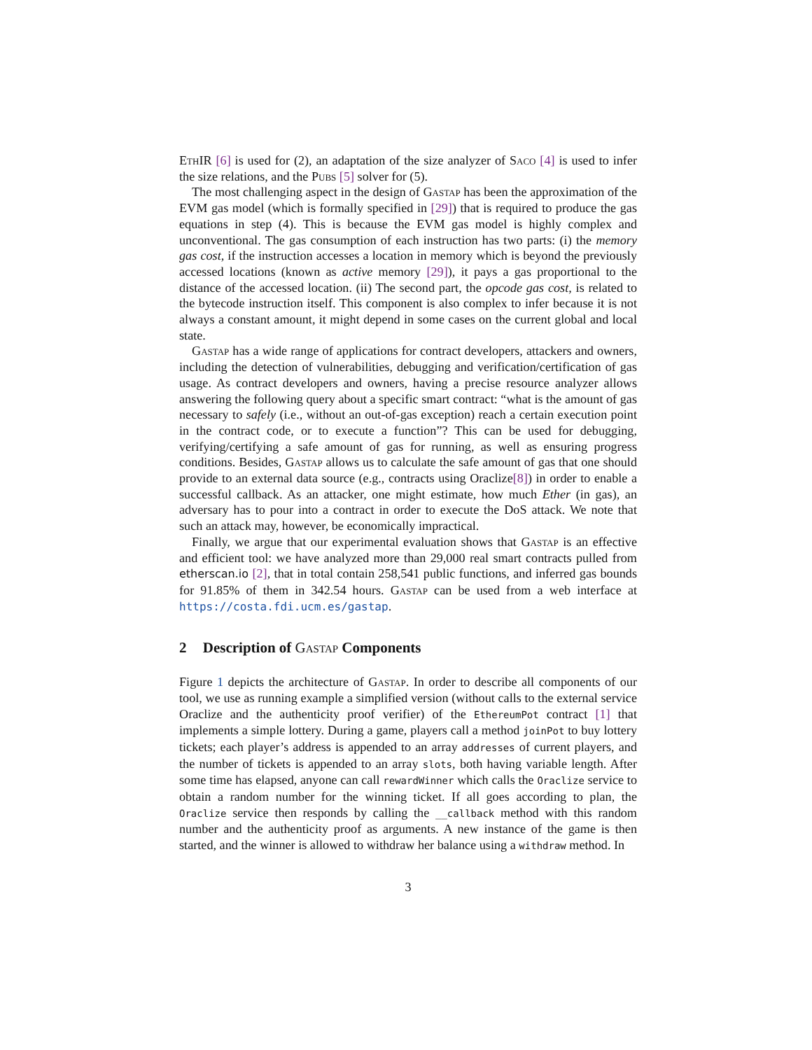EthIR [6] is used for (2), an adaptation of the size analyzer of Saco [4] is used to infer the size relations, and the Pubs [5] solver for (5).
The most challenging aspect in the design of Gastap has been the approximation of the EVM gas model (which is formally specified in [29]) that is required to produce the gas equations in step (4). This is because the EVM gas model is highly complex and unconventional. The gas consumption of each instruction has two parts: (i) the memory gas cost, if the instruction accesses a location in memory which is beyond the previously accessed locations (known as active memory [29]), it pays a gas proportional to the distance of the accessed location. (ii) The second part, the opcode gas cost, is related to the bytecode instruction itself. This component is also complex to infer because it is not always a constant amount, it might depend in some cases on the current global and local state.
Gastap has a wide range of applications for contract developers, attackers and owners, including the detection of vulnerabilities, debugging and verification/certification of gas usage. As contract developers and owners, having a precise resource analyzer allows answering the following query about a specific smart contract: “what is the amount of gas necessary to safely (i.e., without an out-of-gas exception) reach a certain execution point in the contract code, or to execute a function”? This can be used for debugging, verifying/certifying a safe amount of gas for running, as well as ensuring progress conditions. Besides, Gastap allows us to calculate the safe amount of gas that one should provide to an external data source (e.g., contracts using Oraclize[8]) in order to enable a successful callback. As an attacker, one might estimate, how much Ether (in gas), an adversary has to pour into a contract in order to execute the DoS attack. We note that such an attack may, however, be economically impractical.
Finally, we argue that our experimental evaluation shows that Gastap is an effective and efficient tool: we have analyzed more than 29,000 real smart contracts pulled from etherscan.io [2], that in total contain 258,541 public functions, and inferred gas bounds for 91.85% of them in 342.54 hours. Gastap can be used from a web interface at https://costa.fdi.ucm.es/gastap.
2 Description of Gastap Components
Figure 1 depicts the architecture of Gastap. In order to describe all components of our tool, we use as running example a simplified version (without calls to the external service Oraclize and the authenticity proof verifier) of the EthereumPot contract [1] that implements a simple lottery. During a game, players call a method joinPot to buy lottery tickets; each player’s address is appended to an array addresses of current players, and the number of tickets is appended to an array slots, both having variable length. After some time has elapsed, anyone can call rewardWinner which calls the Oraclize service to obtain a random number for the winning ticket. If all goes according to plan, the Oraclize service then responds by calling the __callback method with this random number and the authenticity proof as arguments. A new instance of the game is then started, and the winner is allowed to withdraw her balance using a withdraw method. In
3